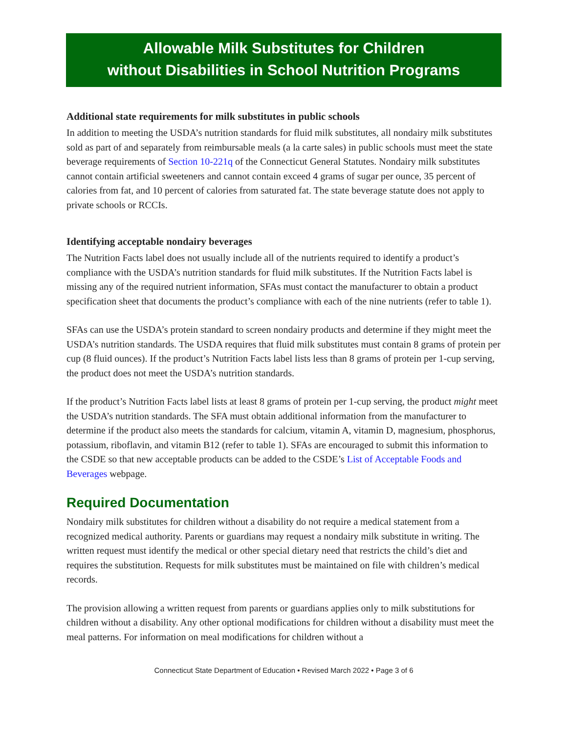Allowable Milk Substitutes for Children
without Disabilities in School Nutrition Programs
Additional state requirements for milk substitutes in public schools
In addition to meeting the USDA’s nutrition standards for fluid milk substitutes, all nondairy milk substitutes sold as part of and separately from reimbursable meals (a la carte sales) in public schools must meet the state beverage requirements of Section 10-221q of the Connecticut General Statutes. Nondairy milk substitutes cannot contain artificial sweeteners and cannot contain exceed 4 grams of sugar per ounce, 35 percent of calories from fat, and 10 percent of calories from saturated fat. The state beverage statute does not apply to private schools or RCCIs.
Identifying acceptable nondairy beverages
The Nutrition Facts label does not usually include all of the nutrients required to identify a product’s compliance with the USDA’s nutrition standards for fluid milk substitutes. If the Nutrition Facts label is missing any of the required nutrient information, SFAs must contact the manufacturer to obtain a product specification sheet that documents the product’s compliance with each of the nine nutrients (refer to table 1).
SFAs can use the USDA’s protein standard to screen nondairy products and determine if they might meet the USDA’s nutrition standards. The USDA requires that fluid milk substitutes must contain 8 grams of protein per cup (8 fluid ounces). If the product’s Nutrition Facts label lists less than 8 grams of protein per 1-cup serving, the product does not meet the USDA’s nutrition standards.
If the product’s Nutrition Facts label lists at least 8 grams of protein per 1-cup serving, the product might meet the USDA’s nutrition standards. The SFA must obtain additional information from the manufacturer to determine if the product also meets the standards for calcium, vitamin A, vitamin D, magnesium, phosphorus, potassium, riboflavin, and vitamin B12 (refer to table 1). SFAs are encouraged to submit this information to the CSDE so that new acceptable products can be added to the CSDE’s List of Acceptable Foods and Beverages webpage.
Required Documentation
Nondairy milk substitutes for children without a disability do not require a medical statement from a recognized medical authority. Parents or guardians may request a nondairy milk substitute in writing. The written request must identify the medical or other special dietary need that restricts the child’s diet and requires the substitution. Requests for milk substitutes must be maintained on file with children’s medical records.
The provision allowing a written request from parents or guardians applies only to milk substitutions for children without a disability. Any other optional modifications for children without a disability must meet the meal patterns. For information on meal modifications for children without a
Connecticut State Department of Education • Revised March 2022 • Page 3 of 6